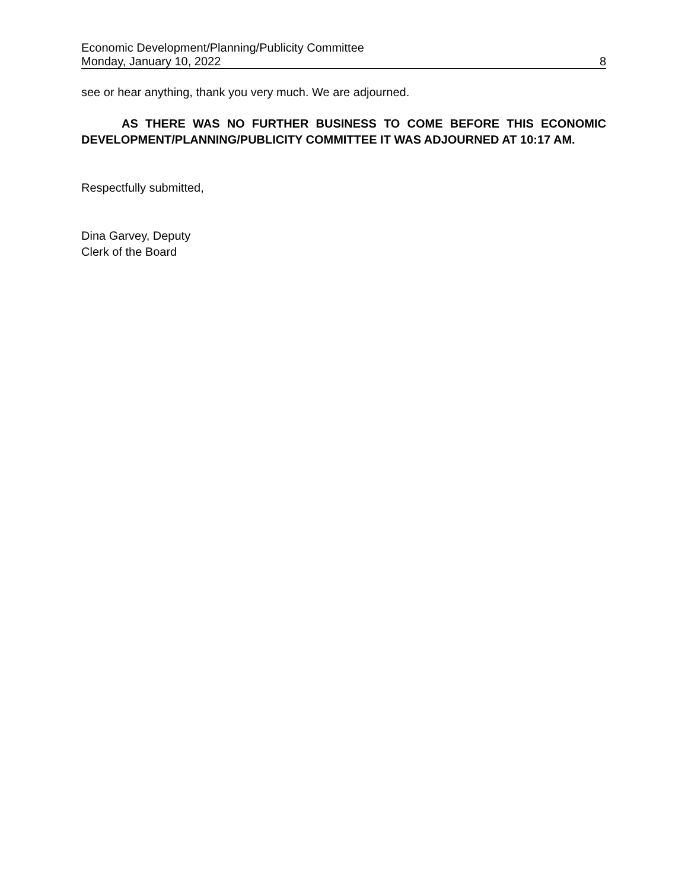Economic Development/Planning/Publicity Committee
Monday, January 10, 2022 8
see or hear anything, thank you very much. We are adjourned.
AS THERE WAS NO FURTHER BUSINESS TO COME BEFORE THIS ECONOMIC DEVELOPMENT/PLANNING/PUBLICITY COMMITTEE IT WAS ADJOURNED AT 10:17 AM.
Respectfully submitted,
Dina Garvey, Deputy
Clerk of the Board